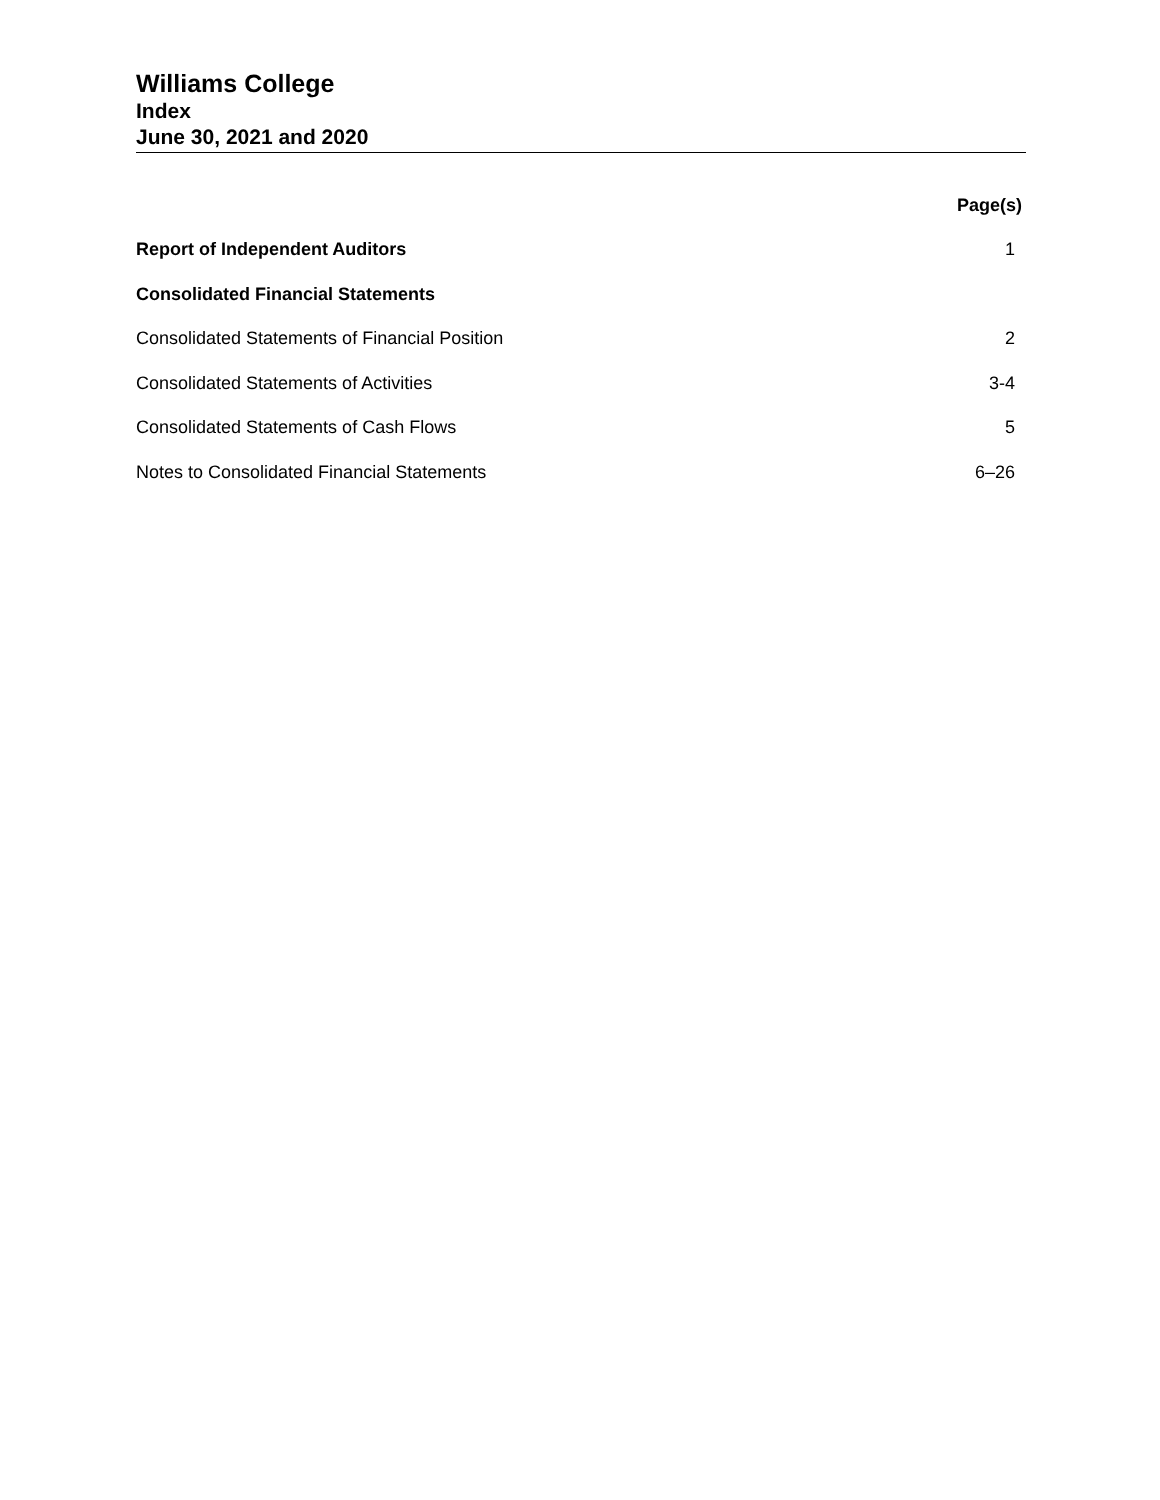Williams College
Index
June 30, 2021 and 2020
| | Page(s) |
| Report of Independent Auditors | 1 |
| Consolidated Financial Statements | |
| Consolidated Statements of Financial Position | 2 |
| Consolidated Statements of Activities | 3-4 |
| Consolidated Statements of Cash Flows | 5 |
| Notes to Consolidated Financial Statements | 6–26 |